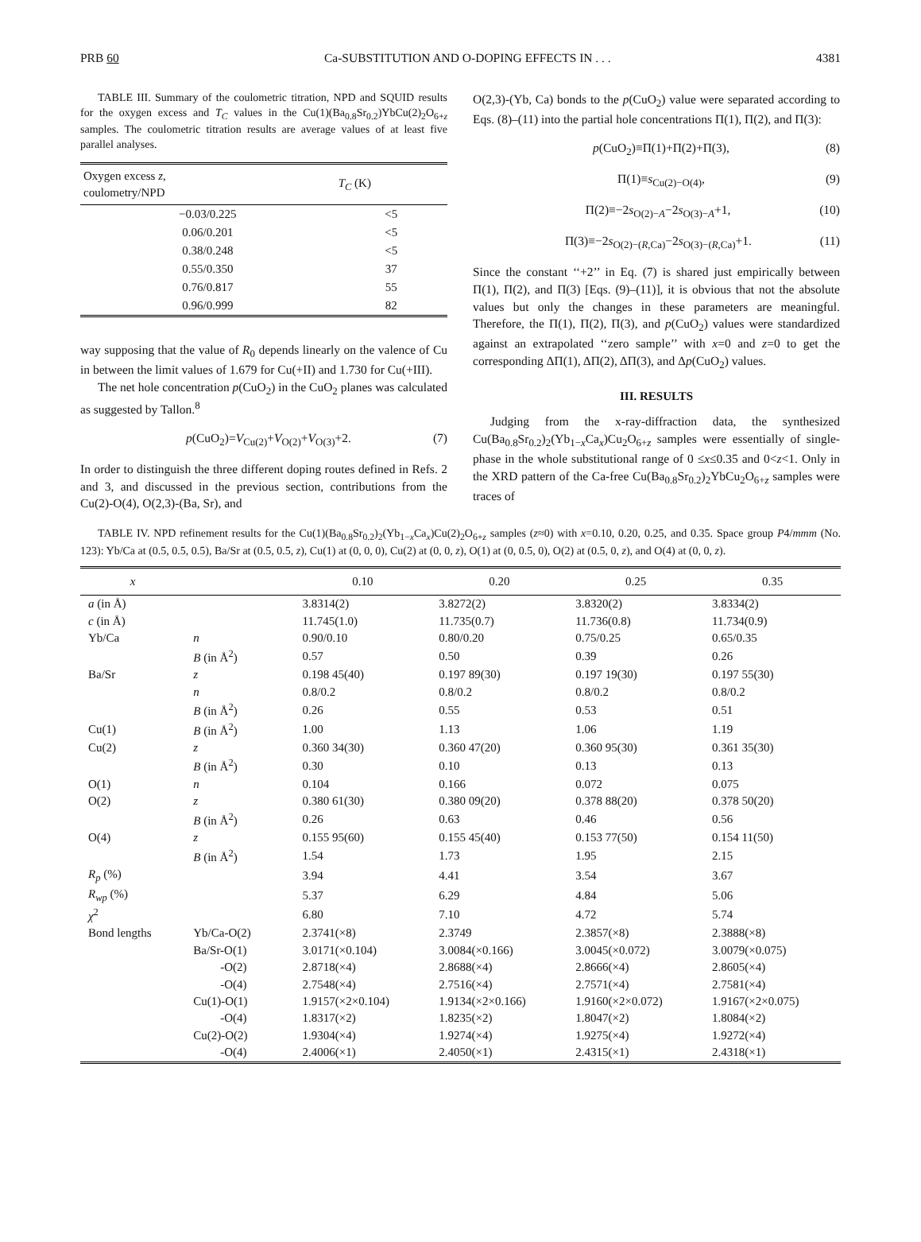PRB 60 Ca-SUBSTITUTION AND O-DOPING EFFECTS IN . . . 4381
TABLE III. Summary of the coulometric titration, NPD and SQUID results for the oxygen excess and T<sub>C</sub> values in the Cu(1)(Ba<sub>0.8</sub>Sr<sub>0.2</sub>)YbCu(2)<sub>2</sub>O<sub>6+z</sub> samples. The coulometric titration results are average values of at least five parallel analyses.
| Oxygen excess z , coulometry/NPD | T<sub>C</sub> (K) |
| --- | --- |
| −0.03/0.225 | <5 |
| 0.06/0.201 | <5 |
| 0.38/0.248 | <5 |
| 0.55/0.350 | 37 |
| 0.76/0.817 | 55 |
| 0.96/0.999 | 82 |
way supposing that the value of R<sub>0</sub> depends linearly on the valence of Cu in between the limit values of 1.679 for Cu(+II) and 1.730 for Cu(+III).
The net hole concentration p(CuO<sub>2</sub>) in the CuO<sub>2</sub> planes was calculated as suggested by Tallon.<sup>8</sup>
p(CuO<sub>2</sub>)=V<sub>Cu(2)</sub>+V<sub>O(2)</sub>+V<sub>O(3)</sub>+2. (7)
In order to distinguish the three different doping routes defined in Refs. 2 and 3, and discussed in the previous section, contributions from the Cu(2)-O(4), O(2,3)-(Ba, Sr), and
O(2,3)-(Yb, Ca) bonds to the p(CuO<sub>2</sub>) value were separated according to Eqs. (8)–(11) into the partial hole concentrations Π(1), Π(2), and Π(3):
p(CuO<sub>2</sub>)≡Π(1)+Π(2)+Π(3), (8)
Π(1)≡s<sub>Cu(2)−O(4)</sub>, (9)
Π(2)≡−2s<sub>O(2)−A</sub>−2s<sub>O(3)−A</sub>+1, (10)
Π(3)≡−2s<sub>O(2)−(R,Ca)</sub>−2s<sub>O(3)−(R,Ca)</sub>+1. (11)
Since the constant ‘‘+2’’ in Eq. (7) is shared just empirically between Π(1), Π(2), and Π(3) [Eqs. (9)–(11)], it is obvious that not the absolute values but only the changes in these parameters are meaningful. Therefore, the Π(1), Π(2), Π(3), and p(CuO<sub>2</sub>) values were standardized against an extrapolated ‘‘zero sample’’ with x=0 and z=0 to get the corresponding ΔΠ(1), ΔΠ(2), ΔΠ(3), and Δp(CuO<sub>2</sub>) values.
III. RESULTS
Judging from the x-ray-diffraction data, the synthesized Cu(Ba<sub>0.8</sub>Sr<sub>0.2</sub>)<sub>2</sub>(Yb<sub>1−x</sub>Ca<sub>x</sub>)Cu<sub>2</sub>O<sub>6+z</sub> samples were essentially of single-phase in the whole substitutional range of 0 ≤x≤0.35 and 0<z<1. Only in the XRD pattern of the Ca-free Cu(Ba<sub>0.8</sub>Sr<sub>0.2</sub>)<sub>2</sub>YbCu<sub>2</sub>O<sub>6+z</sub> samples were traces of
TABLE IV. NPD refinement results for the Cu(1)(Ba<sub>0.8</sub>Sr<sub>0.2</sub>)<sub>2</sub>(Yb<sub>1−x</sub>Ca<sub>x</sub>)Cu(2)<sub>2</sub>O<sub>6+z</sub> samples (z≈0) with x=0.10, 0.20, 0.25, and 0.35. Space group P4/mmm (No. 123): Yb/Ca at (0.5, 0.5, 0.5), Ba/Sr at (0.5, 0.5, z), Cu(1) at (0, 0, 0), Cu(2) at (0, 0, z), O(1) at (0, 0.5, 0), O(2) at (0.5, 0, z), and O(4) at (0, 0, z).
| x | | 0.10 | 0.20 | 0.25 | 0.35 |
| --- | --- | --- | --- | --- | --- |
| a (in Å) | | 3.8314(2) | 3.8272(2) | 3.8320(2) | 3.8334(2) |
| c (in Å) | | 11.745(1.0) | 11.735(0.7) | 11.736(0.8) | 11.734(0.9) |
| Yb/Ca | n | 0.90/0.10 | 0.80/0.20 | 0.75/0.25 | 0.65/0.35 |
| | B (in Å<sup>2</sup>) | 0.57 | 0.50 | 0.39 | 0.26 |
| Ba/Sr | z | 0.198 45(40) | 0.197 89(30) | 0.197 19(30) | 0.197 55(30) |
| | n | 0.8/0.2 | 0.8/0.2 | 0.8/0.2 | 0.8/0.2 |
| | B (in Å<sup>2</sup>) | 0.26 | 0.55 | 0.53 | 0.51 |
| Cu(1) | B (in Å<sup>2</sup>) | 1.00 | 1.13 | 1.06 | 1.19 |
| Cu(2) | z | 0.360 34(30) | 0.360 47(20) | 0.360 95(30) | 0.361 35(30) |
| | B (in Å<sup>2</sup>) | 0.30 | 0.10 | 0.13 | 0.13 |
| O(1) | n | 0.104 | 0.166 | 0.072 | 0.075 |
| O(2) | z | 0.380 61(30) | 0.380 09(20) | 0.378 88(20) | 0.378 50(20) |
| | B (in Å<sup>2</sup>) | 0.26 | 0.63 | 0.46 | 0.56 |
| O(4) | z | 0.155 95(60) | 0.155 45(40) | 0.153 77(50) | 0.154 11(50) |
| | B (in Å<sup>2</sup>) | 1.54 | 1.73 | 1.95 | 2.15 |
| R<sub>p</sub> (%) | | 3.94 | 4.41 | 3.54 | 3.67 |
| R<sub>wp</sub> (%) | | 5.37 | 6.29 | 4.84 | 5.06 |
| χ<sup>2</sup> | | 6.80 | 7.10 | 4.72 | 5.74 |
| Bond lengths | Yb/Ca-O(2) | 2.3741(×8) | 2.3749 | 2.3857(×8) | 2.3888(×8) |
| | Ba/Sr-O(1) | 3.0171(×0.104) | 3.0084(×0.166) | 3.0045(×0.072) | 3.0079(×0.075) |
| | -O(2) | 2.8718(×4) | 2.8688(×4) | 2.8666(×4) | 2.8605(×4) |
| | -O(4) | 2.7548(×4) | 2.7516(×4) | 2.7571(×4) | 2.7581(×4) |
| | Cu(1)-O(1) | 1.9157(×2×0.104) | 1.9134(×2×0.166) | 1.9160(×2×0.072) | 1.9167(×2×0.075) |
| | -O(4) | 1.8317(×2) | 1.8235(×2) | 1.8047(×2) | 1.8084(×2) |
| | Cu(2)-O(2) | 1.9304(×4) | 1.9274(×4) | 1.9275(×4) | 1.9272(×4) |
| | -O(4) | 2.4006(×1) | 2.4050(×1) | 2.4315(×1) | 2.4318(×1) |